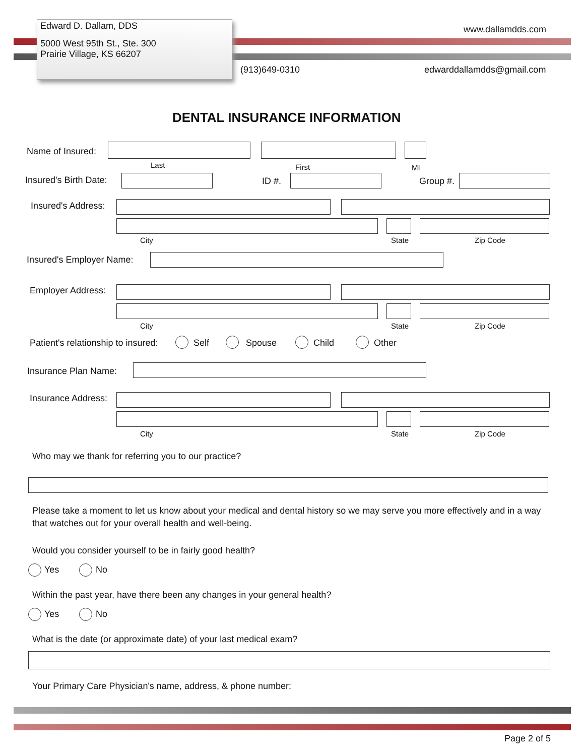Edward D. Dallam, DDS
5000 West 95th St., Ste. 300
Prairie Village, KS 66207
www.dallamdds.com
(913)649-0310 edwarddallamdds@gmail.com
DENTAL INSURANCE INFORMATION
Name of Insured:
Last First MI
Insured's Birth Date: ID #. Group #.
Insured's Address:
City State Zip Code
Insured's Employer Name:
Employer Address:
City State Zip Code
Patient's relationship to insured:
Self Spouse Child Other
Insurance Plan Name:
Insurance Address:
City State Zip Code
Who may we thank for referring you to our practice?
Please take a moment to let us know about your medical and dental history so we may serve you more effectively and in a way that watches out for your overall health and well-being.
Would you consider yourself to be in fairly good health?
Yes No
Within the past year, have there been any changes in your general health?
Yes No
What is the date (or approximate date) of your last medical exam?
Your Primary Care Physician's name, address, & phone number:
Page 2 of 5